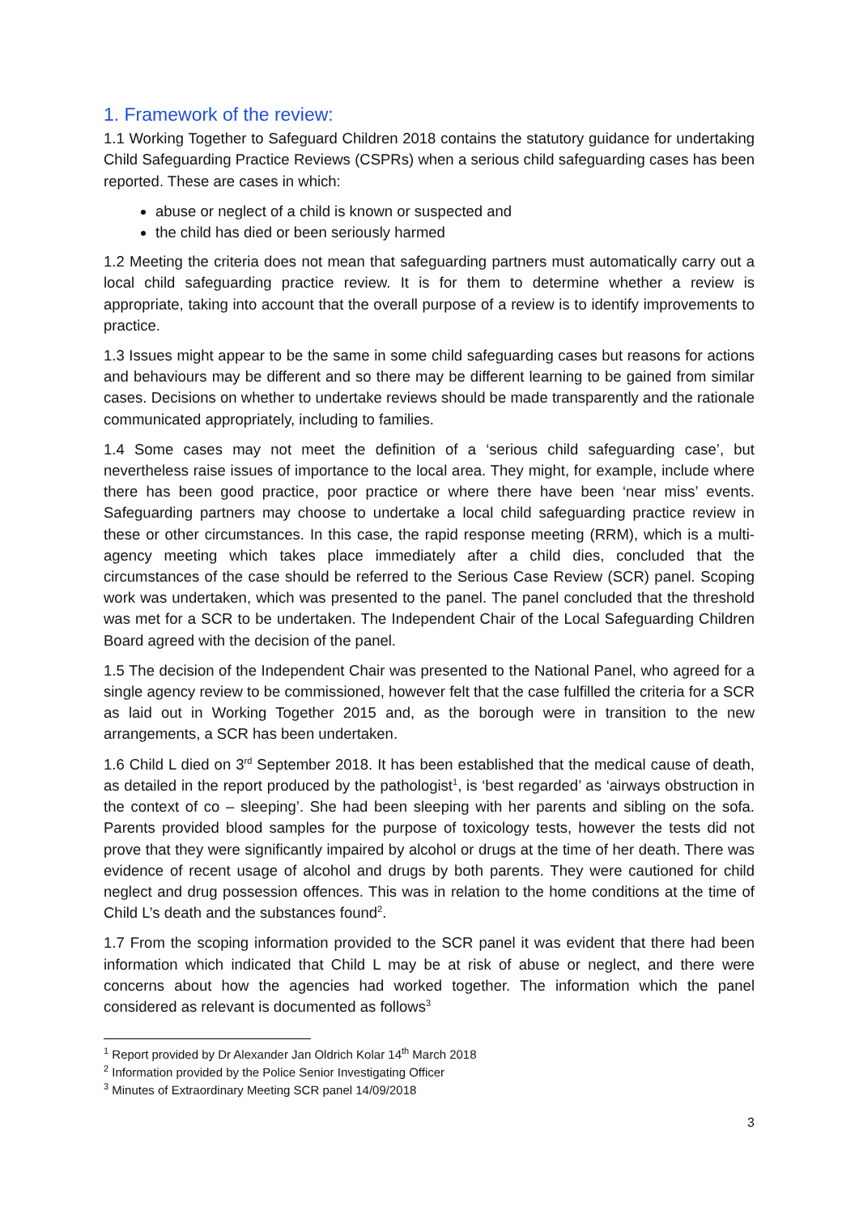1. Framework of the review:
1.1 Working Together to Safeguard Children 2018 contains the statutory guidance for undertaking Child Safeguarding Practice Reviews (CSPRs) when a serious child safeguarding cases has been reported. These are cases in which:
abuse or neglect of a child is known or suspected and
the child has died or been seriously harmed
1.2 Meeting the criteria does not mean that safeguarding partners must automatically carry out a local child safeguarding practice review. It is for them to determine whether a review is appropriate, taking into account that the overall purpose of a review is to identify improvements to practice.
1.3 Issues might appear to be the same in some child safeguarding cases but reasons for actions and behaviours may be different and so there may be different learning to be gained from similar cases. Decisions on whether to undertake reviews should be made transparently and the rationale communicated appropriately, including to families.
1.4 Some cases may not meet the definition of a ‘serious child safeguarding case’, but nevertheless raise issues of importance to the local area. They might, for example, include where there has been good practice, poor practice or where there have been ‘near miss’ events. Safeguarding partners may choose to undertake a local child safeguarding practice review in these or other circumstances. In this case, the rapid response meeting (RRM), which is a multi-agency meeting which takes place immediately after a child dies, concluded that the circumstances of the case should be referred to the Serious Case Review (SCR) panel. Scoping work was undertaken, which was presented to the panel. The panel concluded that the threshold was met for a SCR to be undertaken. The Independent Chair of the Local Safeguarding Children Board agreed with the decision of the panel.
1.5 The decision of the Independent Chair was presented to the National Panel, who agreed for a single agency review to be commissioned, however felt that the case fulfilled the criteria for a SCR as laid out in Working Together 2015 and, as the borough were in transition to the new arrangements, a SCR has been undertaken.
1.6 Child L died on 3<sup>rd</sup> September 2018. It has been established that the medical cause of death, as detailed in the report produced by the pathologist<sup>1</sup>, is ‘best regarded’ as ‘airways obstruction in the context of co – sleeping’. She had been sleeping with her parents and sibling on the sofa. Parents provided blood samples for the purpose of toxicology tests, however the tests did not prove that they were significantly impaired by alcohol or drugs at the time of her death. There was evidence of recent usage of alcohol and drugs by both parents. They were cautioned for child neglect and drug possession offences. This was in relation to the home conditions at the time of Child L’s death and the substances found<sup>2</sup>.
1.7 From the scoping information provided to the SCR panel it was evident that there had been information which indicated that Child L may be at risk of abuse or neglect, and there were concerns about how the agencies had worked together. The information which the panel considered as relevant is documented as follows<sup>3</sup>
<sup>1</sup> Report provided by Dr Alexander Jan Oldrich Kolar 14<sup>th</sup> March 2018
<sup>2</sup> Information provided by the Police Senior Investigating Officer
<sup>3</sup> Minutes of Extraordinary Meeting SCR panel 14/09/2018
3